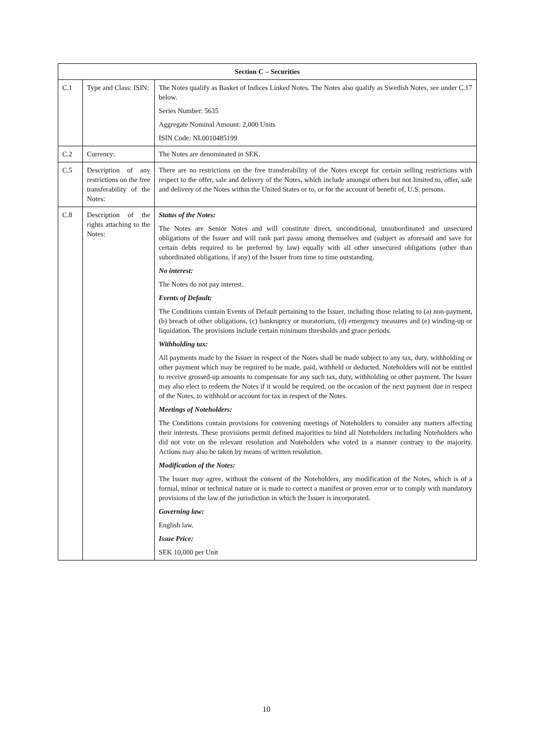| Section C – Securities | | |
| --- | --- | --- |
| C.1 | Type and Class: ISIN: | The Notes qualify as Basket of Indices Linked Notes. The Notes also qualify as Swedish Notes, see under C.17 below. Series Number: 5635 Aggregate Nominal Amount: 2,000 Units ISIN Code: NL0010485199 |
| C.2 | Currency: | The Notes are denominated in SEK. |
| C.5 | Description of any restrictions on the free transferability of the Notes: | There are no restrictions on the free transferability of the Notes except for certain selling restrictions with respect to the offer, sale and delivery of the Notes, which include amongst others but not limited to, offer, sale and delivery of the Notes within the United States or to, or for the account of benefit of, U.S. persons. |
| C.8 | Description of the rights attaching to the Notes: | Status of the Notes: The Notes are Senior Notes and will constitute direct, unconditional, unsubordinated and unsecured obligations of the Issuer and will rank pari passu among themselves and (subject as aforesaid and save for certain debts required to be preferred by law) equally with all other unsecured obligations (other than subordinated obligations, if any) of the Issuer from time to time outstanding. No interest: The Notes do not pay interest. Events of Default: The Conditions contain Events of Default pertaining to the Issuer, including those relating to (a) non-payment, (b) breach of other obligations, (c) bankruptcy or moratorium, (d) emergency measures and (e) winding-up or liquidation. The provisions include certain minimum thresholds and grace periods. Withholding tax: All payments made by the Issuer in respect of the Notes shall be made subject to any tax, duty, withholding or other payment which may be required to be made, paid, withheld or deducted. Noteholders will not be entitled to receive grossed-up amounts to compensate for any such tax, duty, withholding or other payment. The Issuer may also elect to redeem the Notes if it would be required, on the occasion of the next payment due in respect of the Notes, to withhold or account for tax in respect of the Notes. Meetings of Noteholders: The Conditions contain provisions for convening meetings of Noteholders to consider any matters affecting their interests. These provisions permit defined majorities to bind all Noteholders including Noteholders who did not vote on the relevant resolution and Noteholders who voted in a manner contrary to the majority. Actions may also be taken by means of written resolution. Modification of the Notes: The Issuer may agree, without the consent of the Noteholders, any modification of the Notes, which is of a formal, minor or technical nature or is made to correct a manifest or proven error or to comply with mandatory provisions of the law of the jurisdiction in which the Issuer is incorporated. Governing law: English law. Issue Price: SEK 10,000 per Unit |
10